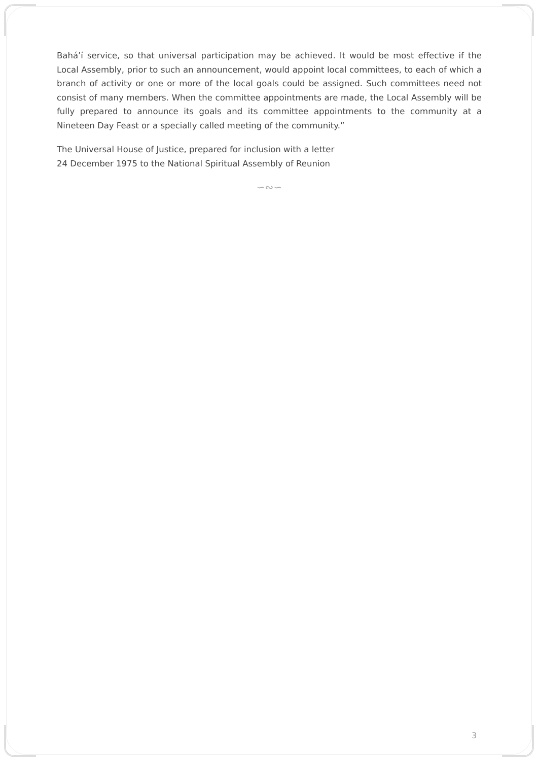Bahá’í service, so that universal participation may be achieved. It would be most effective if the Local Assembly, prior to such an announcement, would appoint local committees, to each of which a branch of activity or one or more of the local goals could be assigned. Such committees need not consist of many members. When the committee appointments are made, the Local Assembly will be fully prepared to announce its goals and its committee appointments to the community at a Nineteen Day Feast or a specially called meeting of the community.”
The Universal House of Justice, prepared for inclusion with a letter
24 December 1975 to the National Spiritual Assembly of Reunion
∽∾∽
3